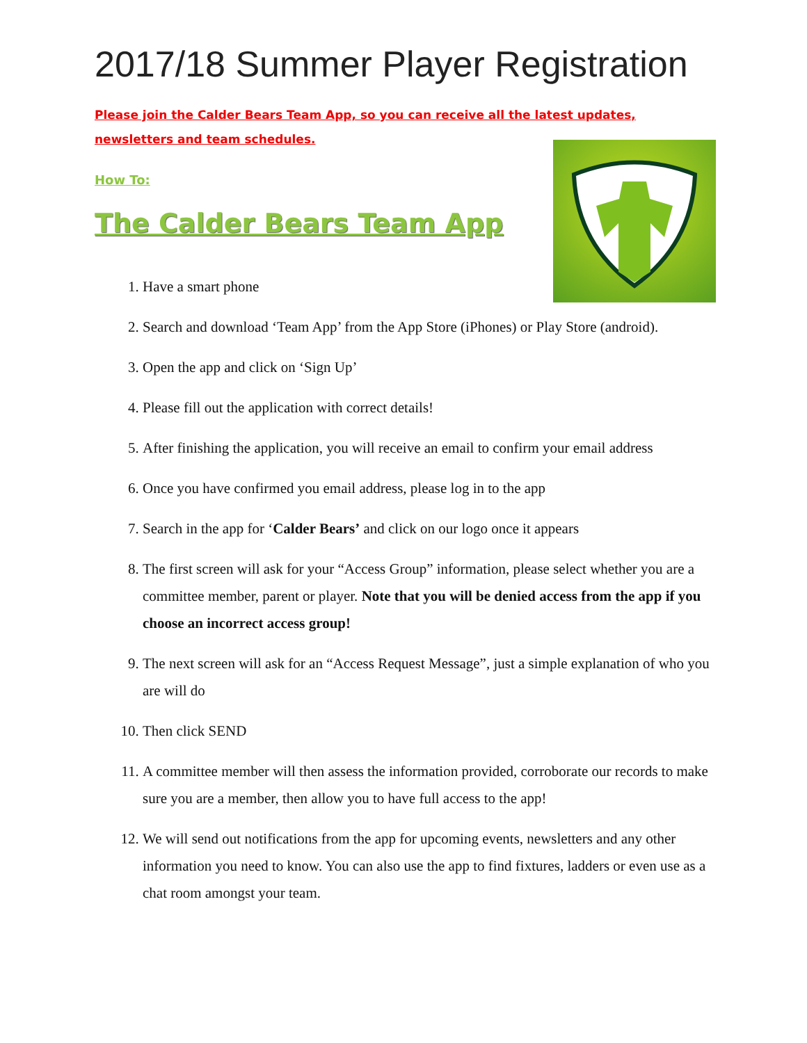2017/18 Summer Player Registration
Please join the Calder Bears Team App, so you can receive all the latest updates, newsletters and team schedules.
How To:
The Calder Bears Team App
1. Have a smart phone
2. Search and download ‘Team App’ from the App Store (iPhones) or Play Store (android).
3. Open the app and click on ‘Sign Up’
4. Please fill out the application with correct details!
5. After finishing the application, you will receive an email to confirm your email address
6. Once you have confirmed you email address, please log in to the app
7. Search in the app for ‘Calder Bears’ and click on our logo once it appears
8. The first screen will ask for your “Access Group” information, please select whether you are a committee member, parent or player. Note that you will be denied access from the app if you choose an incorrect access group!
9. The next screen will ask for an “Access Request Message”, just a simple explanation of who you are will do
10. Then click SEND
11. A committee member will then assess the information provided, corroborate our records to make sure you are a member, then allow you to have full access to the app!
12. We will send out notifications from the app for upcoming events, newsletters and any other information you need to know. You can also use the app to find fixtures, ladders or even use as a chat room amongst your team.